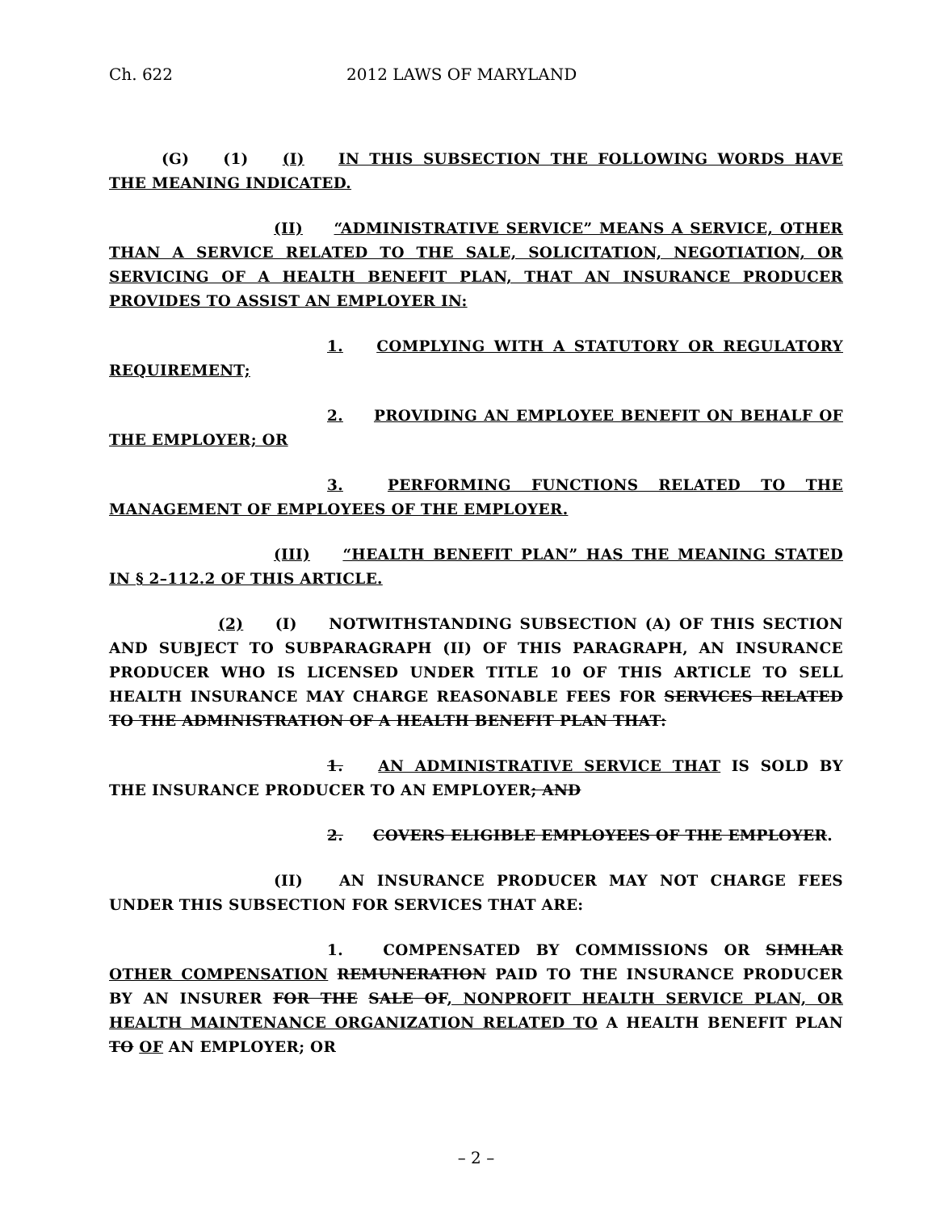Ch. 622 2012 LAWS OF MARYLAND
(G) (1) (I) IN THIS SUBSECTION THE FOLLOWING WORDS HAVE THE MEANING INDICATED.
(II) “ADMINISTRATIVE SERVICE” MEANS A SERVICE, OTHER THAN A SERVICE RELATED TO THE SALE, SOLICITATION, NEGOTIATION, OR SERVICING OF A HEALTH BENEFIT PLAN, THAT AN INSURANCE PRODUCER PROVIDES TO ASSIST AN EMPLOYER IN:
1. COMPLYING WITH A STATUTORY OR REGULATORY REQUIREMENT;
2. PROVIDING AN EMPLOYEE BENEFIT ON BEHALF OF THE EMPLOYER; OR
3. PERFORMING FUNCTIONS RELATED TO THE MANAGEMENT OF EMPLOYEES OF THE EMPLOYER.
(III) “HEALTH BENEFIT PLAN” HAS THE MEANING STATED IN § 2–112.2 OF THIS ARTICLE.
(2) (I) NOTWITHSTANDING SUBSECTION (A) OF THIS SECTION AND SUBJECT TO SUBPARAGRAPH (II) OF THIS PARAGRAPH, AN INSURANCE PRODUCER WHO IS LICENSED UNDER TITLE 10 OF THIS ARTICLE TO SELL HEALTH INSURANCE MAY CHARGE REASONABLE FEES FOR SERVICES RELATED TO THE ADMINISTRATION OF A HEALTH BENEFIT PLAN THAT:
1. AN ADMINISTRATIVE SERVICE THAT IS SOLD BY THE INSURANCE PRODUCER TO AN EMPLOYER; AND
2. COVERS ELIGIBLE EMPLOYEES OF THE EMPLOYER.
(II) AN INSURANCE PRODUCER MAY NOT CHARGE FEES UNDER THIS SUBSECTION FOR SERVICES THAT ARE:
1. COMPENSATED BY COMMISSIONS OR SIMILAR OTHER COMPENSATION REMUNERATION PAID TO THE INSURANCE PRODUCER BY AN INSURER FOR THE SALE OF, NONPROFIT HEALTH SERVICE PLAN, OR HEALTH MAINTENANCE ORGANIZATION RELATED TO A HEALTH BENEFIT PLAN TO OF AN EMPLOYER; OR
– 2 –